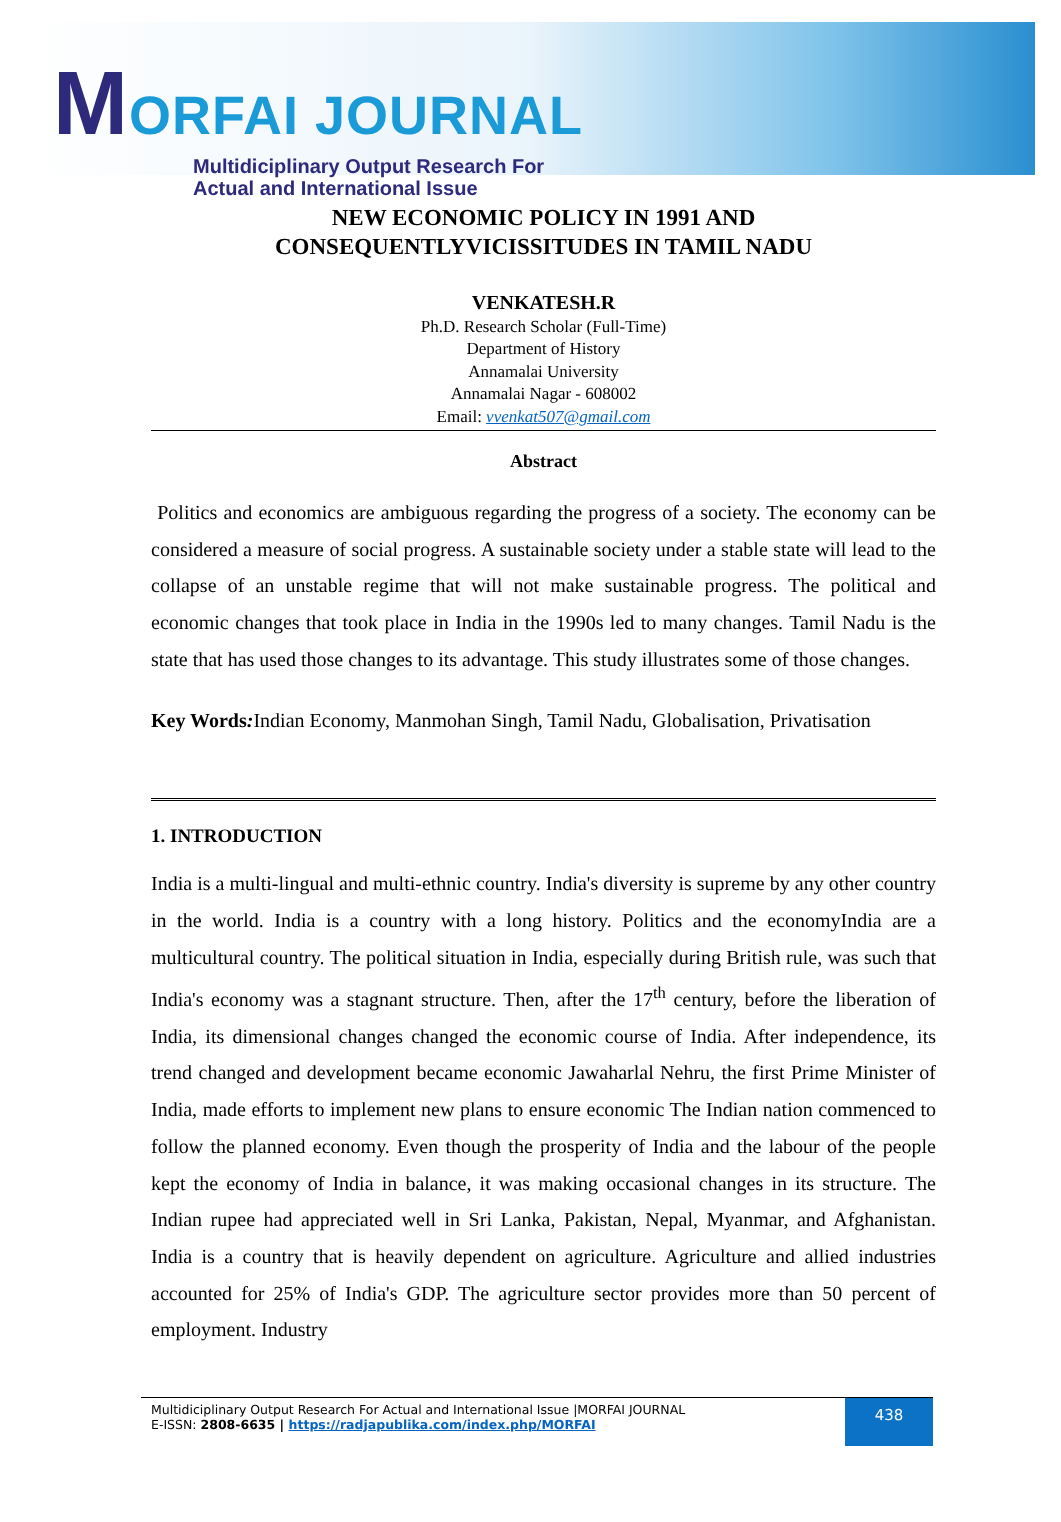MORFAI JOURNAL
Multidiciplinary Output Research For
Actual and International Issue
NEW ECONOMIC POLICY IN 1991 AND
CONSEQUENTLYVICISSITUDES IN TAMIL NADU
VENKATESH.R
Ph.D. Research Scholar (Full-Time)
Department of History
Annamalai University
Annamalai Nagar - 608002
Email: vvenkat507@gmail.com
Abstract
Politics and economics are ambiguous regarding the progress of a society. The economy can be considered a measure of social progress. A sustainable society under a stable state will lead to the collapse of an unstable regime that will not make sustainable progress. The political and economic changes that took place in India in the 1990s led to many changes. Tamil Nadu is the state that has used those changes to its advantage. This study illustrates some of those changes.
Key Words: Indian Economy, Manmohan Singh, Tamil Nadu, Globalisation, Privatisation
1. INTRODUCTION
India is a multi-lingual and multi-ethnic country. India's diversity is supreme by any other country in the world. India is a country with a long history. Politics and the economyIndia are a multicultural country. The political situation in India, especially during British rule, was such that India's economy was a stagnant structure. Then, after the 17<sup>th</sup> century, before the liberation of India, its dimensional changes changed the economic course of India. After independence, its trend changed and development became economic Jawaharlal Nehru, the first Prime Minister of India, made efforts to implement new plans to ensure economic The Indian nation commenced to follow the planned economy. Even though the prosperity of India and the labour of the people kept the economy of India in balance, it was making occasional changes in its structure. The Indian rupee had appreciated well in Sri Lanka, Pakistan, Nepal, Myanmar, and Afghanistan. India is a country that is heavily dependent on agriculture. Agriculture and allied industries accounted for 25% of India's GDP. The agriculture sector provides more than 50 percent of employment. Industry
Multidiciplinary Output Research For Actual and International Issue |MORFAI JOURNAL
E-ISSN: 2808-6635 | https://radjapublika.com/index.php/MORFAI
438